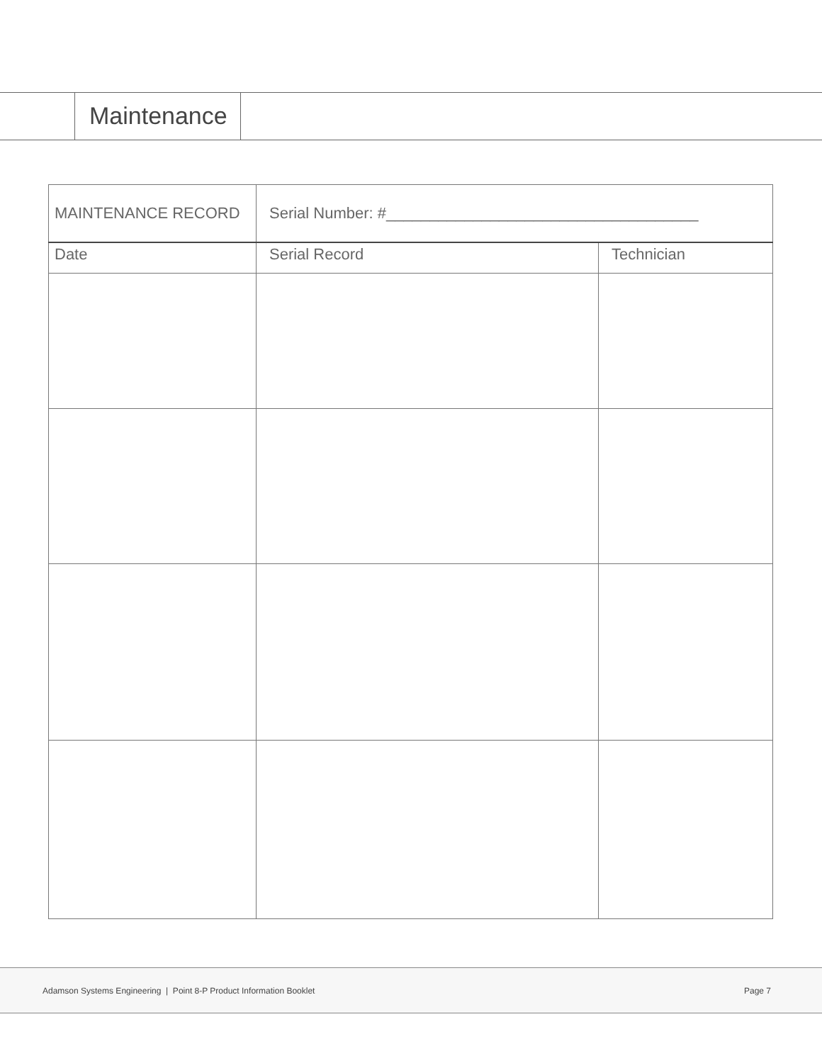Maintenance
| MAINTENANCE RECORD | Serial Number: #____________________________________ | |
| Date | Serial Record | Technician |
Adamson Systems Engineering | Point 8-P Product Information Booklet Page 7